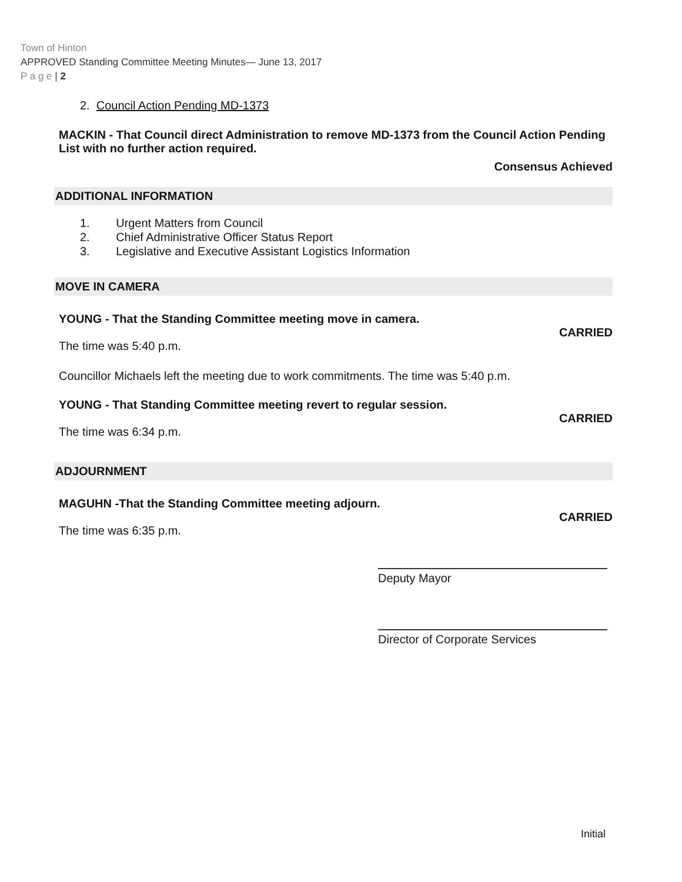Town of Hinton
APPROVED Standing Committee Meeting Minutes— June 13, 2017
P a g e | 2
2. Council Action Pending MD-1373
MACKIN - That Council direct Administration to remove MD-1373 from the Council Action Pending List with no further action required.
Consensus Achieved
ADDITIONAL INFORMATION
1. Urgent Matters from Council
2. Chief Administrative Officer Status Report
3. Legislative and Executive Assistant Logistics Information
MOVE IN CAMERA
YOUNG - That the Standing Committee meeting move in camera.
CARRIED
The time was 5:40 p.m.
Councillor Michaels left the meeting due to work commitments. The time was 5:40 p.m.
YOUNG - That Standing Committee meeting revert to regular session.
CARRIED
The time was 6:34 p.m.
ADJOURNMENT
MAGUHN -That the Standing Committee meeting adjourn.
CARRIED
The time was 6:35 p.m.
Deputy Mayor
Director of Corporate Services
Initial